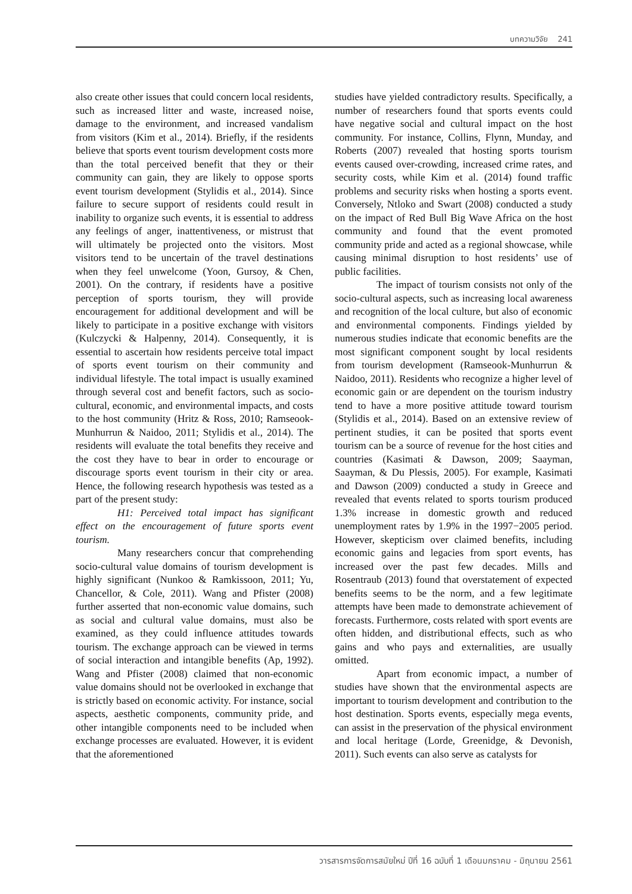บทความวิจัย 241
also create other issues that could concern local residents, such as increased litter and waste, increased noise, damage to the environment, and increased vandalism from visitors (Kim et al., 2014). Briefly, if the residents believe that sports event tourism development costs more than the total perceived benefit that they or their community can gain, they are likely to oppose sports event tourism development (Stylidis et al., 2014). Since failure to secure support of residents could result in inability to organize such events, it is essential to address any feelings of anger, inattentiveness, or mistrust that will ultimately be projected onto the visitors. Most visitors tend to be uncertain of the travel destinations when they feel unwelcome (Yoon, Gursoy, & Chen, 2001). On the contrary, if residents have a positive perception of sports tourism, they will provide encouragement for additional development and will be likely to participate in a positive exchange with visitors (Kulczycki & Halpenny, 2014). Consequently, it is essential to ascertain how residents perceive total impact of sports event tourism on their community and individual lifestyle. The total impact is usually examined through several cost and benefit factors, such as socio-cultural, economic, and environmental impacts, and costs to the host community (Hritz & Ross, 2010; Ramseook-Munhurrun & Naidoo, 2011; Stylidis et al., 2014). The residents will evaluate the total benefits they receive and the cost they have to bear in order to encourage or discourage sports event tourism in their city or area. Hence, the following research hypothesis was tested as a part of the present study:
H1: Perceived total impact has significant effect on the encouragement of future sports event tourism.
Many researchers concur that comprehending socio-cultural value domains of tourism development is highly significant (Nunkoo & Ramkissoon, 2011; Yu, Chancellor, & Cole, 2011). Wang and Pfister (2008) further asserted that non-economic value domains, such as social and cultural value domains, must also be examined, as they could influence attitudes towards tourism. The exchange approach can be viewed in terms of social interaction and intangible benefits (Ap, 1992). Wang and Pfister (2008) claimed that non-economic value domains should not be overlooked in exchange that is strictly based on economic activity. For instance, social aspects, aesthetic components, community pride, and other intangible components need to be included when exchange processes are evaluated. However, it is evident that the aforementioned
studies have yielded contradictory results. Specifically, a number of researchers found that sports events could have negative social and cultural impact on the host community. For instance, Collins, Flynn, Munday, and Roberts (2007) revealed that hosting sports tourism events caused over-crowding, increased crime rates, and security costs, while Kim et al. (2014) found traffic problems and security risks when hosting a sports event. Conversely, Ntloko and Swart (2008) conducted a study on the impact of Red Bull Big Wave Africa on the host community and found that the event promoted community pride and acted as a regional showcase, while causing minimal disruption to host residents’ use of public facilities.
The impact of tourism consists not only of the socio-cultural aspects, such as increasing local awareness and recognition of the local culture, but also of economic and environmental components. Findings yielded by numerous studies indicate that economic benefits are the most significant component sought by local residents from tourism development (Ramseook-Munhurrun & Naidoo, 2011). Residents who recognize a higher level of economic gain or are dependent on the tourism industry tend to have a more positive attitude toward tourism (Stylidis et al., 2014). Based on an extensive review of pertinent studies, it can be posited that sports event tourism can be a source of revenue for the host cities and countries (Kasimati & Dawson, 2009; Saayman, Saayman, & Du Plessis, 2005). For example, Kasimati and Dawson (2009) conducted a study in Greece and revealed that events related to sports tourism produced 1.3% increase in domestic growth and reduced unemployment rates by 1.9% in the 1997−2005 period. However, skepticism over claimed benefits, including economic gains and legacies from sport events, has increased over the past few decades. Mills and Rosentraub (2013) found that overstatement of expected benefits seems to be the norm, and a few legitimate attempts have been made to demonstrate achievement of forecasts. Furthermore, costs related with sport events are often hidden, and distributional effects, such as who gains and who pays and externalities, are usually omitted.
Apart from economic impact, a number of studies have shown that the environmental aspects are important to tourism development and contribution to the host destination. Sports events, especially mega events, can assist in the preservation of the physical environment and local heritage (Lorde, Greenidge, & Devonish, 2011). Such events can also serve as catalysts for
วารสารการจัดการสมัยใหม่ ปีที่ 16 ฉบับที่ 1 เดือนมกราคม - มิถุนายน 2561